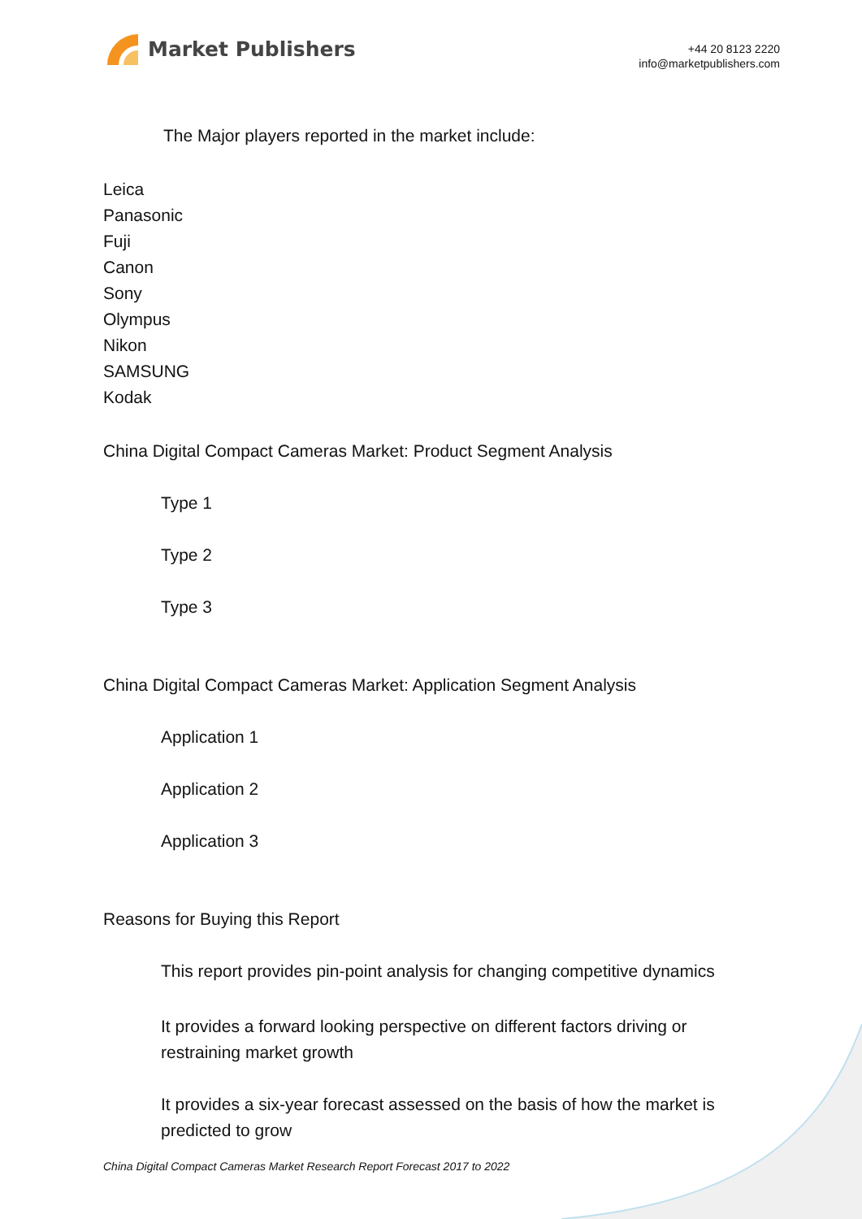Market Publishers
+44 20 8123 2220
info@marketpublishers.com
The Major players reported in the market include:
Leica
Panasonic
Fuji
Canon
Sony
Olympus
Nikon
SAMSUNG
Kodak
China Digital Compact Cameras Market: Product Segment Analysis
Type 1
Type 2
Type 3
China Digital Compact Cameras Market: Application Segment Analysis
Application 1
Application 2
Application 3
Reasons for Buying this Report
This report provides pin-point analysis for changing competitive dynamics
It provides a forward looking perspective on different factors driving or
restraining market growth
It provides a six-year forecast assessed on the basis of how the market is
predicted to grow
China Digital Compact Cameras Market Research Report Forecast 2017 to 2022